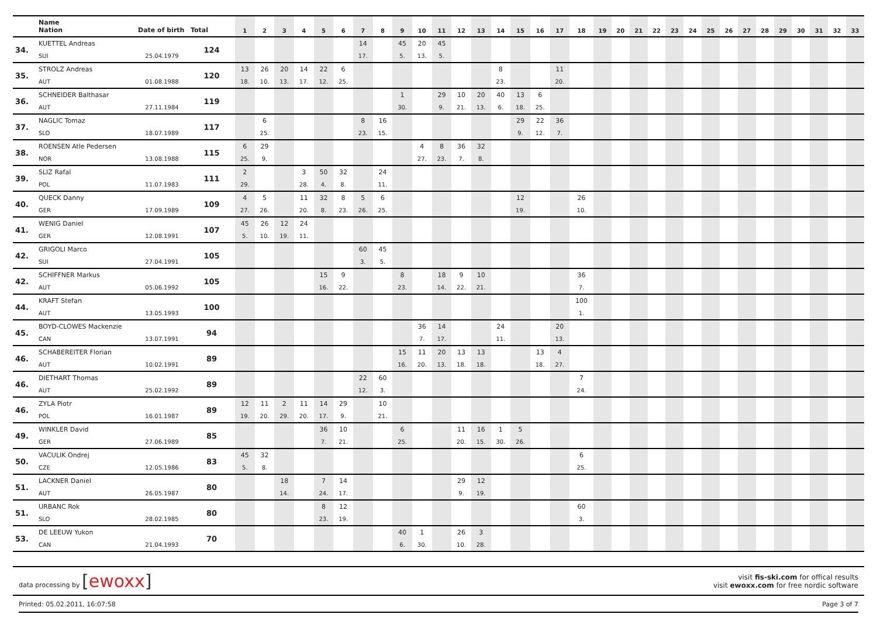| | Name Nation | Date of birth | Total | 1 | 2 | 3 | 4 | 5 | 6 | 7 | 8 | 9 | 10 | 11 | 12 | 13 | 14 | 15 | 16 | 17 | 18 | 19 | 20 | 21 | 22 | 23 | 24 | 25 | 26 | 27 | 28 | 29 | 30 | 31 | 32 | 33 |
| --- | --- | --- | --- | --- | --- | --- | --- | --- | --- | --- | --- | --- | --- | --- | --- | --- | --- | --- | --- | --- | --- | --- | --- | --- | --- | --- | --- | --- | --- | --- | --- | --- | --- | --- | --- | --- |
| 34. | KUETTEL Andreas | | 124 | | | | | | | 14 | | 45 | 20 | 45 | | | | | | | | | | | | | | | | | | | | | | |
| | SUI | 25.04.1979 | | | | | | | | 17. | | 5. | 13. | 5. | | | | | | | | | | | | | | | | | | | | | | |
| 35. | STROLZ Andreas | | 120 | 13 | 26 | 20 | 14 | 22 | 6 | | | | | | | | 8 | | | 11 | | | | | | | | | | | | | | | | |
| | AUT | 01.08.1988 | | 18. | 10. | 13. | 17. | 12. | 25. | | | | | | | | 23. | | | 20. | | | | | | | | | | | | | | | | |
| 36. | SCHNEIDER Balthasar | | 119 | | | | | | | | | 1 | | 29 | 10 | 20 | 40 | 13 | 6 | | | | | | | | | | | | | | | | | |
| | AUT | 27.11.1984 | | | | | | | | | | 30. | | 9. | 21. | 13. | 6. | 18. | 25. | | | | | | | | | | | | | | | | | |
| 37. | NAGLIC Tomaz | | 117 | | 6 | | | | | 8 | 16 | | | | | | | 29 | 22 | 36 | | | | | | | | | | | | | | | | |
| | SLO | 18.07.1989 | | | 25. | | | | | 23. | 15. | | | | | | | 9. | 12. | 7. | | | | | | | | | | | | | | | | |
| 38. | ROENSEN Atle Pedersen | | 115 | 6 | 29 | | | | | | | | 4 | 8 | 36 | 32 | | | | | | | | | | | | | | | | | | | | |
| | NOR | 13.08.1988 | | 25. | 9. | | | | | | | | 27. | 23. | 7. | 8. | | | | | | | | | | | | | | | | | | | | |
| 39. | SLIZ Rafal | | 111 | 2 | | | 3 | 50 | 32 | | 24 | | | | | | | | | | | | | | | | | | | | | | | | | |
| | POL | 11.07.1983 | | 29. | | | 28. | 4. | 8. | | 11. | | | | | | | | | | | | | | | | | | | | | | | | | |
| 40. | QUECK Danny | | 109 | 4 | 5 | | 11 | 32 | 8 | 5 | 6 | | | | | | | 12 | | | 26 | | | | | | | | | | | | | | | |
| | GER | 17.09.1989 | | 27. | 26. | | 20. | 8. | 23. | 26. | 25. | | | | | | | 19. | | | 10. | | | | | | | | | | | | | | | |
| 41. | WENIG Daniel | | 107 | 45 | 26 | 12 | 24 | | | | | | | | | | | | | | | | | | | | | | | | | | | | | |
| | GER | 12.08.1991 | | 5. | 10. | 19. | 11. | | | | | | | | | | | | | | | | | | | | | | | | | | | | | |
| 42. | GRIGOLI Marco | | 105 | | | | | | | 60 | 45 | | | | | | | | | | | | | | | | | | | | | | | | | |
| | SUI | 27.04.1991 | | | | | | | | 3. | 5. | | | | | | | | | | | | | | | | | | | | | | | | | |
| 42. | SCHIFFNER Markus | | 105 | | | | | 15 | 9 | | | 8 | | 18 | 9 | 10 | | | | | 36 | | | | | | | | | | | | | | | |
| | AUT | 05.06.1992 | | | | | | 16. | 22. | | | 23. | | 14. | 22. | 21. | | | | | 7. | | | | | | | | | | | | | | | |
| 44. | KRAFT Stefan | | 100 | | | | | | | | | | | | | | | | | | 100 | | | | | | | | | | | | | | | |
| | AUT | 13.05.1993 | | | | | | | | | | | | | | | | | | | 1. | | | | | | | | | | | | | | | |
| 45. | BOYD-CLOWES Mackenzie | | 94 | | | | | | | | | | 36 | 14 | | | 24 | | | 20 | | | | | | | | | | | | | | | | |
| | CAN | 13.07.1991 | | | | | | | | | | | 7. | 17. | | | 11. | | | 13. | | | | | | | | | | | | | | | | |
| 46. | SCHABEREITER Florian | | 89 | | | | | | | | | 15 | 11 | 20 | 13 | 13 | | | 13 | 4 | | | | | | | | | | | | | | | | |
| | AUT | 10.02.1991 | | | | | | | | | | 16. | 20. | 13. | 18. | 18. | | | 18. | 27. | | | | | | | | | | | | | | | | |
| 46. | DIETHART Thomas | | 89 | | | | | | | 22 | 60 | | | | | | | | | | 7 | | | | | | | | | | | | | | | |
| | AUT | 25.02.1992 | | | | | | | | 12. | 3. | | | | | | | | | | 24. | | | | | | | | | | | | | | | |
| 46. | ZYLA Piotr | | 89 | 12 | 11 | 2 | 11 | 14 | 29 | | 10 | | | | | | | | | | | | | | | | | | | | | | | | | |
| | POL | 16.01.1987 | | 19. | 20. | 29. | 20. | 17. | 9. | | 21. | | | | | | | | | | | | | | | | | | | | | | | | | |
| 49. | WINKLER David | | 85 | | | | | 36 | 10 | | | 6 | | | 11 | 16 | 1 | 5 | | | | | | | | | | | | | | | | | | |
| | GER | 27.06.1989 | | | | | | 7. | 21. | | | 25. | | | 20. | 15. | 30. | 26. | | | | | | | | | | | | | | | | | | |
| 50. | VACULIK Ondrej | | 83 | 45 | 32 | | | | | | | | | | | | | | | | 6 | | | | | | | | | | | | | | | |
| | CZE | 12.05.1986 | | 5. | 8. | | | | | | | | | | | | | | | | 25. | | | | | | | | | | | | | | | |
| 51. | LACKNER Daniel | | 80 | | | 18 | | 7 | 14 | | | | | | 29 | 12 | | | | | | | | | | | | | | | | | | | | |
| | AUT | 26.05.1987 | | | | 14. | | 24. | 17. | | | | | | 9. | 19. | | | | | | | | | | | | | | | | | | | | |
| 51. | URBANC Rok | | 80 | | | | | 8 | 12 | | | | | | | | | | | | 60 | | | | | | | | | | | | | | | |
| | SLO | 28.02.1985 | | | | | | 23. | 19. | | | | | | | | | | | | 3. | | | | | | | | | | | | | | | |
| 53. | DE LEEUW Yukon | | 70 | | | | | | | | | 40 | 1 | | 26 | 3 | | | | | | | | | | | | | | | | | | | | |
| | CAN | 21.04.1993 | | | | | | | | | | 6. | 30. | | 10. | 28. | | | | | | | | | | | | | | | | | | | | |
data processing by [ewoxx]
visit fis-ski.com for offical results
visit ewoxx.com for free nordic software
Printed: 05.02.2011, 16:07:58 Page 3 of 7